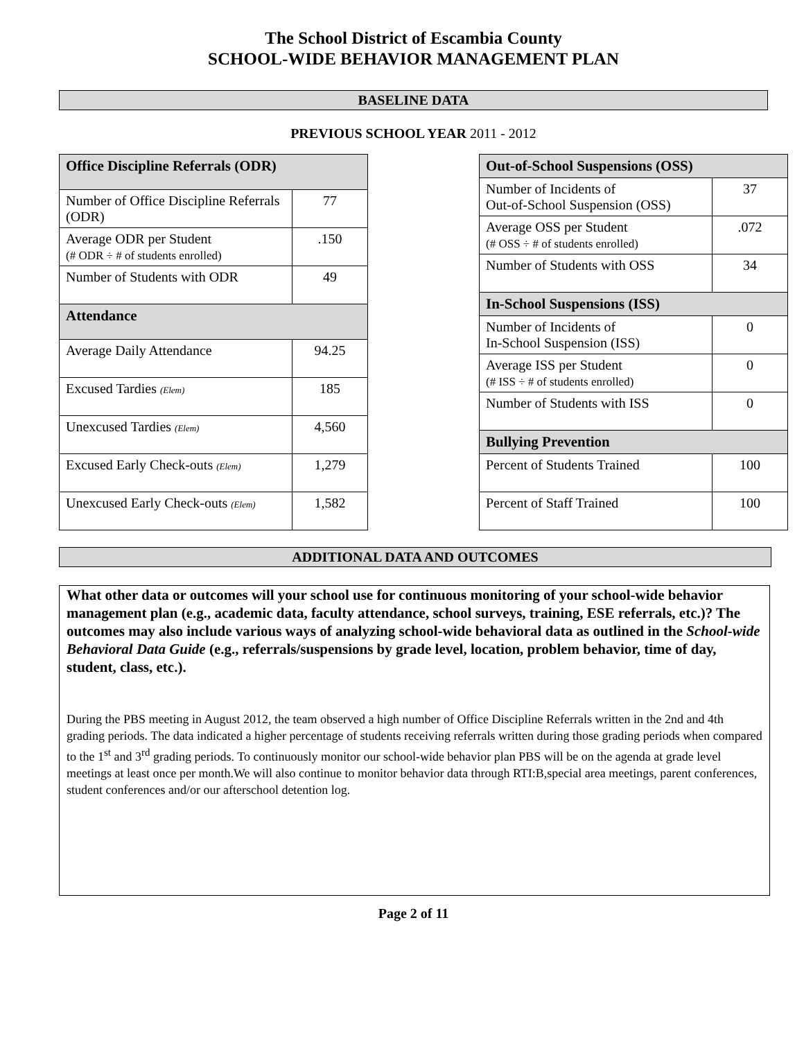The School District of Escambia County
SCHOOL-WIDE BEHAVIOR MANAGEMENT PLAN
BASELINE DATA
PREVIOUS SCHOOL YEAR 2011 - 2012
| Office Discipline Referrals (ODR) | |
| --- | --- |
| Number of Office Discipline Referrals (ODR) | 77 |
| Average ODR per Student (# ODR ÷ # of students enrolled) | .150 |
| Number of Students with ODR | 49 |
| Attendance | |
| Average Daily Attendance | 94.25 |
| Excused Tardies (Elem) | 185 |
| Unexcused Tardies (Elem) | 4,560 |
| Excused Early Check-outs (Elem) | 1,279 |
| Unexcused Early Check-outs (Elem) | 1,582 |
| Out-of-School Suspensions (OSS) | |
| --- | --- |
| Number of Incidents of Out-of-School Suspension (OSS) | 37 |
| Average OSS per Student (# OSS ÷ # of students enrolled) | .072 |
| Number of Students with OSS | 34 |
| In-School Suspensions (ISS) | |
| Number of Incidents of In-School Suspension (ISS) | 0 |
| Average ISS per Student (# ISS ÷ # of students enrolled) | 0 |
| Number of Students with ISS | 0 |
| Bullying Prevention | |
| Percent of Students Trained | 100 |
| Percent of Staff Trained | 100 |
ADDITIONAL DATA AND OUTCOMES
What other data or outcomes will your school use for continuous monitoring of your school-wide behavior management plan (e.g., academic data, faculty attendance, school surveys, training, ESE referrals, etc.)? The outcomes may also include various ways of analyzing school-wide behavioral data as outlined in the School-wide Behavioral Data Guide (e.g., referrals/suspensions by grade level, location, problem behavior, time of day, student, class, etc.).
During the PBS meeting in August 2012, the team observed a high number of Office Discipline Referrals written in the 2nd and 4th grading periods. The data indicated a higher percentage of students receiving referrals written during those grading periods when compared to the 1<sup>st</sup> and 3<sup>rd</sup> grading periods. To continuously monitor our school-wide behavior plan PBS will be on the agenda at grade level meetings at least once per month.We will also continue to monitor behavior data through RTI:B,special area meetings, parent conferences, student conferences and/or our afterschool detention log.
Page 2 of 11